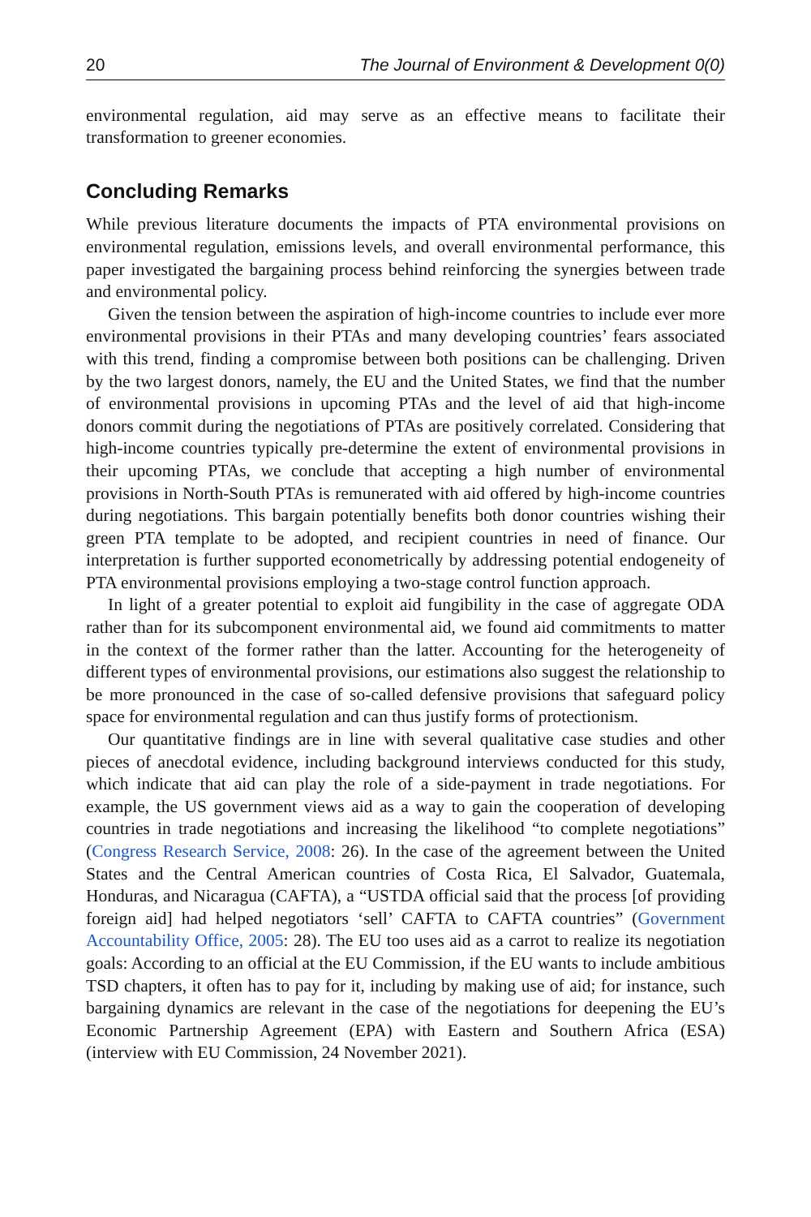20 The Journal of Environment & Development 0(0)
environmental regulation, aid may serve as an effective means to facilitate their transformation to greener economies.
Concluding Remarks
While previous literature documents the impacts of PTA environmental provisions on environmental regulation, emissions levels, and overall environmental performance, this paper investigated the bargaining process behind reinforcing the synergies between trade and environmental policy.
Given the tension between the aspiration of high-income countries to include ever more environmental provisions in their PTAs and many developing countries’ fears associated with this trend, finding a compromise between both positions can be challenging. Driven by the two largest donors, namely, the EU and the United States, we find that the number of environmental provisions in upcoming PTAs and the level of aid that high-income donors commit during the negotiations of PTAs are positively correlated. Considering that high-income countries typically pre-determine the extent of environmental provisions in their upcoming PTAs, we conclude that accepting a high number of environmental provisions in North-South PTAs is remunerated with aid offered by high-income countries during negotiations. This bargain potentially benefits both donor countries wishing their green PTA template to be adopted, and recipient countries in need of finance. Our interpretation is further supported econometrically by addressing potential endogeneity of PTA environmental provisions employing a two-stage control function approach.
In light of a greater potential to exploit aid fungibility in the case of aggregate ODA rather than for its subcomponent environmental aid, we found aid commitments to matter in the context of the former rather than the latter. Accounting for the heterogeneity of different types of environmental provisions, our estimations also suggest the relationship to be more pronounced in the case of so-called defensive provisions that safeguard policy space for environmental regulation and can thus justify forms of protectionism.
Our quantitative findings are in line with several qualitative case studies and other pieces of anecdotal evidence, including background interviews conducted for this study, which indicate that aid can play the role of a side-payment in trade negotiations. For example, the US government views aid as a way to gain the cooperation of developing countries in trade negotiations and increasing the likelihood “to complete negotiations” (Congress Research Service, 2008: 26). In the case of the agreement between the United States and the Central American countries of Costa Rica, El Salvador, Guatemala, Honduras, and Nicaragua (CAFTA), a “USTDA official said that the process [of providing foreign aid] had helped negotiators ‘sell’ CAFTA to CAFTA countries” (Government Accountability Office, 2005: 28). The EU too uses aid as a carrot to realize its negotiation goals: According to an official at the EU Commission, if the EU wants to include ambitious TSD chapters, it often has to pay for it, including by making use of aid; for instance, such bargaining dynamics are relevant in the case of the negotiations for deepening the EU’s Economic Partnership Agreement (EPA) with Eastern and Southern Africa (ESA) (interview with EU Commission, 24 November 2021).